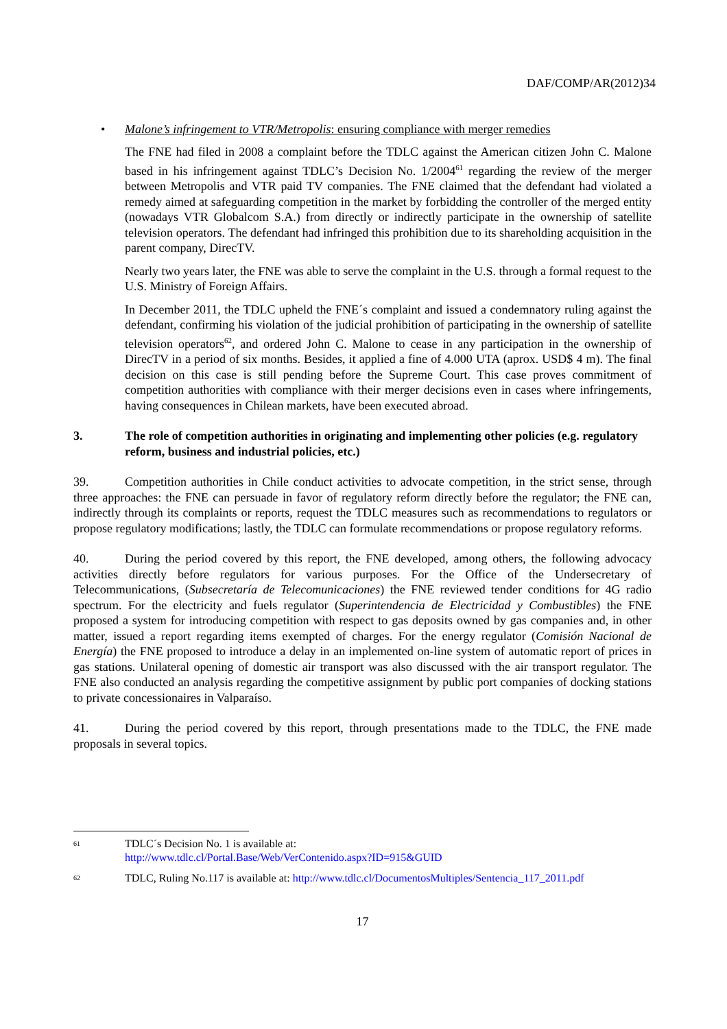DAF/COMP/AR(2012)34
• Malone’s infringement to VTR/Metropolis: ensuring compliance with merger remedies
The FNE had filed in 2008 a complaint before the TDLC against the American citizen John C. Malone based in his infringement against TDLC’s Decision No. 1/2004<sup>61</sup> regarding the review of the merger between Metropolis and VTR paid TV companies. The FNE claimed that the defendant had violated a remedy aimed at safeguarding competition in the market by forbidding the controller of the merged entity (nowadays VTR Globalcom S.A.) from directly or indirectly participate in the ownership of satellite television operators. The defendant had infringed this prohibition due to its shareholding acquisition in the parent company, DirecTV.
Nearly two years later, the FNE was able to serve the complaint in the U.S. through a formal request to the U.S. Ministry of Foreign Affairs.
In December 2011, the TDLC upheld the FNE´s complaint and issued a condemnatory ruling against the defendant, confirming his violation of the judicial prohibition of participating in the ownership of satellite television operators<sup>62</sup>, and ordered John C. Malone to cease in any participation in the ownership of DirecTV in a period of six months. Besides, it applied a fine of 4.000 UTA (aprox. USD$ 4 m). The final decision on this case is still pending before the Supreme Court. This case proves commitment of competition authorities with compliance with their merger decisions even in cases where infringements, having consequences in Chilean markets, have been executed abroad.
3. The role of competition authorities in originating and implementing other policies (e.g. regulatory reform, business and industrial policies, etc.)
39. Competition authorities in Chile conduct activities to advocate competition, in the strict sense, through three approaches: the FNE can persuade in favor of regulatory reform directly before the regulator; the FNE can, indirectly through its complaints or reports, request the TDLC measures such as recommendations to regulators or propose regulatory modifications; lastly, the TDLC can formulate recommendations or propose regulatory reforms.
40. During the period covered by this report, the FNE developed, among others, the following advocacy activities directly before regulators for various purposes. For the Office of the Undersecretary of Telecommunications, (Subsecretaría de Telecomunicaciones) the FNE reviewed tender conditions for 4G radio spectrum. For the electricity and fuels regulator (Superintendencia de Electricidad y Combustibles) the FNE proposed a system for introducing competition with respect to gas deposits owned by gas companies and, in other matter, issued a report regarding items exempted of charges. For the energy regulator (Comisión Nacional de Energía) the FNE proposed to introduce a delay in an implemented on-line system of automatic report of prices in gas stations. Unilateral opening of domestic air transport was also discussed with the air transport regulator. The FNE also conducted an analysis regarding the competitive assignment by public port companies of docking stations to private concessionaires in Valparaíso.
41. During the period covered by this report, through presentations made to the TDLC, the FNE made proposals in several topics.
<sup>61</sup> TDLC´s Decision No. 1 is available at:
http://www.tdlc.cl/Portal.Base/Web/VerContenido.aspx?ID=915&GUID
<sup>62</sup> TDLC, Ruling No.117 is available at: http://www.tdlc.cl/DocumentosMultiples/Sentencia_117_2011.pdf
17